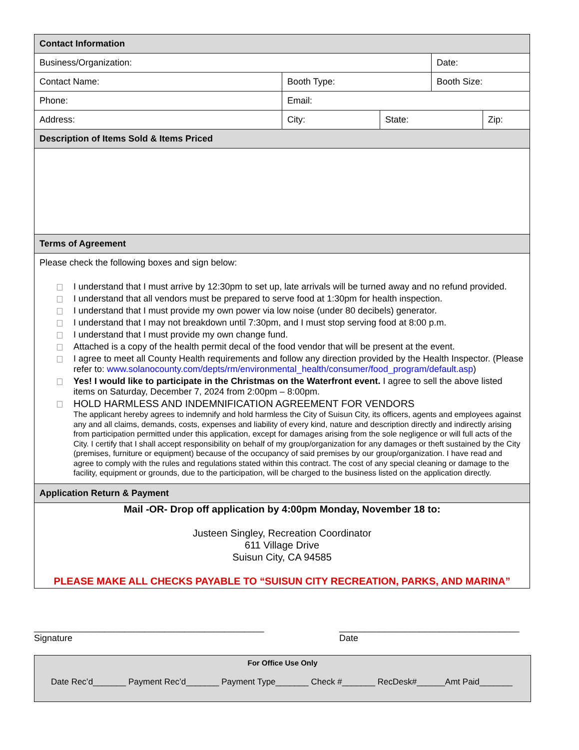| Contact Information | | | | |
| Business/Organization: | | | Date: | |
| Contact Name: | Booth Type: | | Booth Size: | |
| Phone: | Email: | | | |
| Address: | City: | State: | | Zip: |
| Description of Items Sold & Items Priced | | | | |
| Terms of Agreement | | | | |
| Please check the following boxes and sign below: I understand that I must arrive by 12:30pm to set up, late arrivals will be turned away and no refund provided. I understand that all vendors must be prepared to serve food at 1:30pm for health inspection. I understand that I must provide my own power via low noise (under 80 decibels) generator. I understand that I may not breakdown until 7:30pm, and I must stop serving food at 8:00 p.m. I understand that I must provide my own change fund. Attached is a copy of the health permit decal of the food vendor that will be present at the event. I agree to meet all County Health requirements and follow any direction provided by the Health Inspector. (Please refer to: www.solanocounty.com/depts/rm/environmental_health/consumer/food_program/default.asp ) Yes! I would like to participate in the Christmas on the Waterfront event. I agree to sell the above listed items on Saturday, December 7, 2024 from 2:00pm – 8:00pm. HOLD HARMLESS AND INDEMNIFICATION AGREEMENT FOR VENDORS The applicant hereby agrees to indemnify and hold harmless the City of Suisun City, its officers, agents and employees against any and all claims, demands, costs, expenses and liability of every kind, nature and description directly and indirectly arising from participation permitted under this application, except for damages arising from the sole negligence or will full acts of the City. I certify that I shall accept responsibility on behalf of my group/organization for any damages or theft sustained by the City (premises, furniture or equipment) because of the occupancy of said premises by our group/organization. I have read and agree to comply with the rules and regulations stated within this contract. The cost of any special cleaning or damage to the facility, equipment or grounds, due to the participation, will be charged to the business listed on the application directly. | | | | |
| Application Return & Payment | | | | |
| Mail -OR- Drop off application by 4:00pm Monday, November 18 to: Justeen Singley, Recreation Coordinator 611 Village Drive Suisun City, CA 94585 PLEASE MAKE ALL CHECKS PAYABLE TO “SUISUN CITY RECREATION, PARKS, AND MARINA” | | | | |
______________________________________________
Signature
____________________________________
Date
For Office Use Only
Date Rec’d_______ Payment Rec’d_______ Payment Type_______ Check #_______ RecDesk#______Amt Paid_______